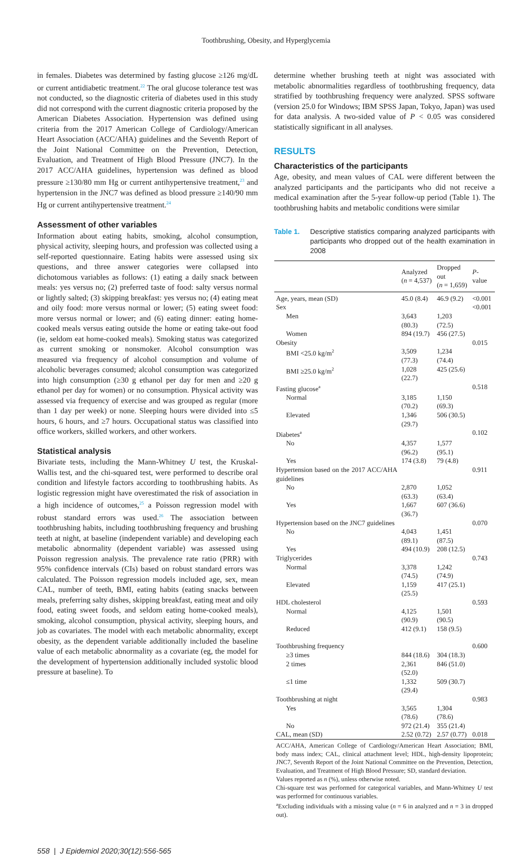Toothbrushing, Obesity, and Hyperglycemia
in females. Diabetes was determined by fasting glucose ≥126 mg/dL or current antidiabetic treatment.<sup>22</sup> The oral glucose tolerance test was not conducted, so the diagnostic criteria of diabetes used in this study did not correspond with the current diagnostic criteria proposed by the American Diabetes Association. Hypertension was defined using criteria from the 2017 American College of Cardiology/American Heart Association (ACC/AHA) guidelines and the Seventh Report of the Joint National Committee on the Prevention, Detection, Evaluation, and Treatment of High Blood Pressure (JNC7). In the 2017 ACC/AHA guidelines, hypertension was defined as blood pressure ≥130/80 mm Hg or current antihypertensive treatment,<sup>23</sup> and hypertension in the JNC7 was defined as blood pressure ≥140/90 mm Hg or current antihypertensive treatment.<sup>24</sup>
Assessment of other variables
Information about eating habits, smoking, alcohol consumption, physical activity, sleeping hours, and profession was collected using a self-reported questionnaire. Eating habits were assessed using six questions, and three answer categories were collapsed into dichotomous variables as follows: (1) eating a daily snack between meals: yes versus no; (2) preferred taste of food: salty versus normal or lightly salted; (3) skipping breakfast: yes versus no; (4) eating meat and oily food: more versus normal or lower; (5) eating sweet food: more versus normal or lower; and (6) eating dinner: eating home-cooked meals versus eating outside the home or eating take-out food (ie, seldom eat home-cooked meals). Smoking status was categorized as current smoking or nonsmoker. Alcohol consumption was measured via frequency of alcohol consumption and volume of alcoholic beverages consumed; alcohol consumption was categorized into high consumption (≥30 g ethanol per day for men and ≥20 g ethanol per day for women) or no consumption. Physical activity was assessed via frequency of exercise and was grouped as regular (more than 1 day per week) or none. Sleeping hours were divided into ≤5 hours, 6 hours, and ≥7 hours. Occupational status was classified into office workers, skilled workers, and other workers.
Statistical analysis
Bivariate tests, including the Mann-Whitney U test, the Kruskal-Wallis test, and the chi-squared test, were performed to describe oral condition and lifestyle factors according to toothbrushing habits. As logistic regression might have overestimated the risk of association in a high incidence of outcomes,<sup>25</sup> a Poisson regression model with robust standard errors was used.<sup>26</sup> The association between toothbrushing habits, including toothbrushing frequency and brushing teeth at night, at baseline (independent variable) and developing each metabolic abnormality (dependent variable) was assessed using Poisson regression analysis. The prevalence rate ratio (PRR) with 95% confidence intervals (CIs) based on robust standard errors was calculated. The Poisson regression models included age, sex, mean CAL, number of teeth, BMI, eating habits (eating snacks between meals, preferring salty dishes, skipping breakfast, eating meat and oily food, eating sweet foods, and seldom eating home-cooked meals), smoking, alcohol consumption, physical activity, sleeping hours, and job as covariates. The model with each metabolic abnormality, except obesity, as the dependent variable additionally included the baseline value of each metabolic abnormality as a covariate (eg, the model for the development of hypertension additionally included systolic blood pressure at baseline). To
determine whether brushing teeth at night was associated with metabolic abnormalities regardless of toothbrushing frequency, data stratified by toothbrushing frequency were analyzed. SPSS software (version 25.0 for Windows; IBM SPSS Japan, Tokyo, Japan) was used for data analysis. A two-sided value of P < 0.05 was considered statistically significant in all analyses.
RESULTS
Characteristics of the participants
Age, obesity, and mean values of CAL were different between the analyzed participants and the participants who did not receive a medical examination after the 5-year follow-up period (Table 1). The toothbrushing habits and metabolic conditions were similar
Table 1. Descriptive statistics comparing analyzed participants with participants who dropped out of the health examination in 2008
| | Analyzed ( n = 4,537) | Dropped out ( n = 1,659) | P -value |
| --- | --- | --- | --- |
| Age, years, mean (SD) | 45.0 (8.4) | 46.9 (9.2) | <0.001 |
| Sex | | | <0.001 |
| Men | 3,643 (80.3) | 1,203 (72.5) | |
| Women | 894 (19.7) | 456 (27.5) | |
| Obesity | | | 0.015 |
| BMI <25.0 kg/m<sup>2</sup> | 3,509 (77.3) | 1,234 (74.4) | |
| BMI ≥25.0 kg/m<sup>2</sup> | 1,028 (22.7) | 425 (25.6) | |
| Fasting glucose<sup>a</sup> | | | 0.518 |
| Normal | 3,185 (70.2) | 1,150 (69.3) | |
| Elevated | 1,346 (29.7) | 506 (30.5) | |
| Diabetes<sup>a</sup> | | | 0.102 |
| No | 4,357 (96.2) | 1,577 (95.1) | |
| Yes | 174 (3.8) | 79 (4.8) | |
| Hypertension based on the 2017 ACC/AHA guidelines | | | 0.911 |
| No | 2,870 (63.3) | 1,052 (63.4) | |
| Yes | 1,667 (36.7) | 607 (36.6) | |
| Hypertension based on the JNC7 guidelines | | | 0.070 |
| No | 4,043 (89.1) | 1,451 (87.5) | |
| Yes | 494 (10.9) | 208 (12.5) | |
| Triglycerides | | | 0.743 |
| Normal | 3,378 (74.5) | 1,242 (74.9) | |
| Elevated | 1,159 (25.5) | 417 (25.1) | |
| HDL cholesterol | | | 0.593 |
| Normal | 4,125 (90.9) | 1,501 (90.5) | |
| Reduced | 412 (9.1) | 158 (9.5) | |
| Toothbrushing frequency | | | 0.600 |
| ≥3 times | 844 (18.6) | 304 (18.3) | |
| 2 times | 2,361 (52.0) | 846 (51.0) | |
| ≤1 time | 1,332 (29.4) | 509 (30.7) | |
| Toothbrushing at night | | | 0.983 |
| Yes | 3,565 (78.6) | 1,304 (78.6) | |
| No | 972 (21.4) | 355 (21.4) | |
| CAL, mean (SD) | 2.52 (0.72) | 2.57 (0.77) | 0.018 |
ACC/AHA, American College of Cardiology/American Heart Association; BMI, body mass index; CAL, clinical attachment level; HDL, high-density lipoprotein; JNC7, Seventh Report of the Joint National Committee on the Prevention, Detection, Evaluation, and Treatment of High Blood Pressure; SD, standard deviation.
Values reported as n (%), unless otherwise noted.
Chi-square test was performed for categorical variables, and Mann-Whitney U test was performed for continuous variables.
<sup>a</sup> Excluding individuals with a missing value (n = 6 in analyzed and n = 3 in dropped out).
558 | J Epidemiol 2020;30(12):556-565